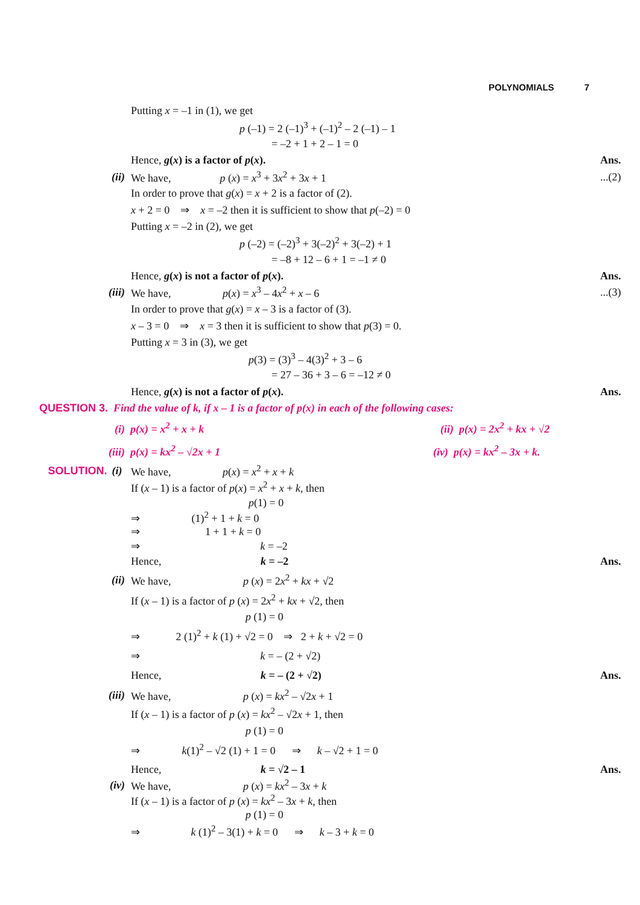POLYNOMIALS 7
Putting x = –1 in (1), we get
p (–1) = 2 (–1)<sup>3</sup> + (–1)<sup>2</sup> – 2 (–1) – 1
= –2 + 1 + 2 – 1 = 0
Hence, g(x) is a factor of p(x).
Ans.
(ii)
We have, p (x) = x<sup>3</sup> + 3x<sup>2</sup> + 3x + 1
...(2)
In order to prove that g(x) = x + 2 is a factor of (2).
x + 2 = 0 ⇒ x = –2 then it is sufficient to show that p(–2) = 0
Putting x = –2 in (2), we get
p (–2) = (–2)<sup>3</sup> + 3(–2)<sup>2</sup> + 3(–2) + 1
= –8 + 12 – 6 + 1 = –1 ≠ 0
Hence, g(x) is not a factor of p(x).
Ans.
(iii)
We have, p(x) = x<sup>3</sup> – 4x<sup>2</sup> + x – 6
...(3)
In order to prove that g(x) = x – 3 is a factor of (3).
x – 3 = 0 ⇒ x = 3 then it is sufficient to show that p(3) = 0.
Putting x = 3 in (3), we get
p(3) = (3)<sup>3</sup> – 4(3)<sup>2</sup> + 3 – 6
= 27 – 36 + 3 – 6 = –12 ≠ 0
Hence, g(x) is not a factor of p(x).
Ans.
QUESTION 3. Find the value of k, if x – 1 is a factor of p(x) in each of the following cases:
(i) p(x) = x<sup>2</sup> + x + k (ii) p(x) = 2x<sup>2</sup> + kx + √2
(iii) p(x) = kx<sup>2</sup> – √2x + 1 (iv) p(x) = kx<sup>2</sup> – 3x + k.
SOLUTION. (i)
We have, p(x) = x<sup>2</sup> + x + k
If (x – 1) is a factor of p(x) = x<sup>2</sup> + x + k, then
p(1) = 0
⇒ (1)<sup>2</sup> + 1 + k = 0
⇒ 1 + 1 + k = 0
⇒ k = –2
Hence, k = –2 Ans.
(ii) We have, p (x) = 2x<sup>2</sup> + kx + √2
If (x – 1) is a factor of p (x) = 2x<sup>2</sup> + kx + √2, then
p (1) = 0
⇒ 2 (1)<sup>2</sup> + k (1) + √2 = 0 ⇒ 2 + k + √2 = 0
⇒ k = – (2 + √2)
Hence, k = – (2 + √2) Ans.
(iii) We have, p (x) = kx<sup>2</sup> – √2x + 1
If (x – 1) is a factor of p (x) = kx<sup>2</sup> – √2x + 1, then
p (1) = 0
⇒ k(1)<sup>2</sup> – √2 (1) + 1 = 0 ⇒ k – √2 + 1 = 0
Hence, k = √2 – 1 Ans.
(iv) We have, p (x) = kx<sup>2</sup> – 3x + k
If (x – 1) is a factor of p (x) = kx<sup>2</sup> – 3x + k, then
p (1) = 0
⇒ k (1)<sup>2</sup> – 3(1) + k = 0 ⇒ k – 3 + k = 0